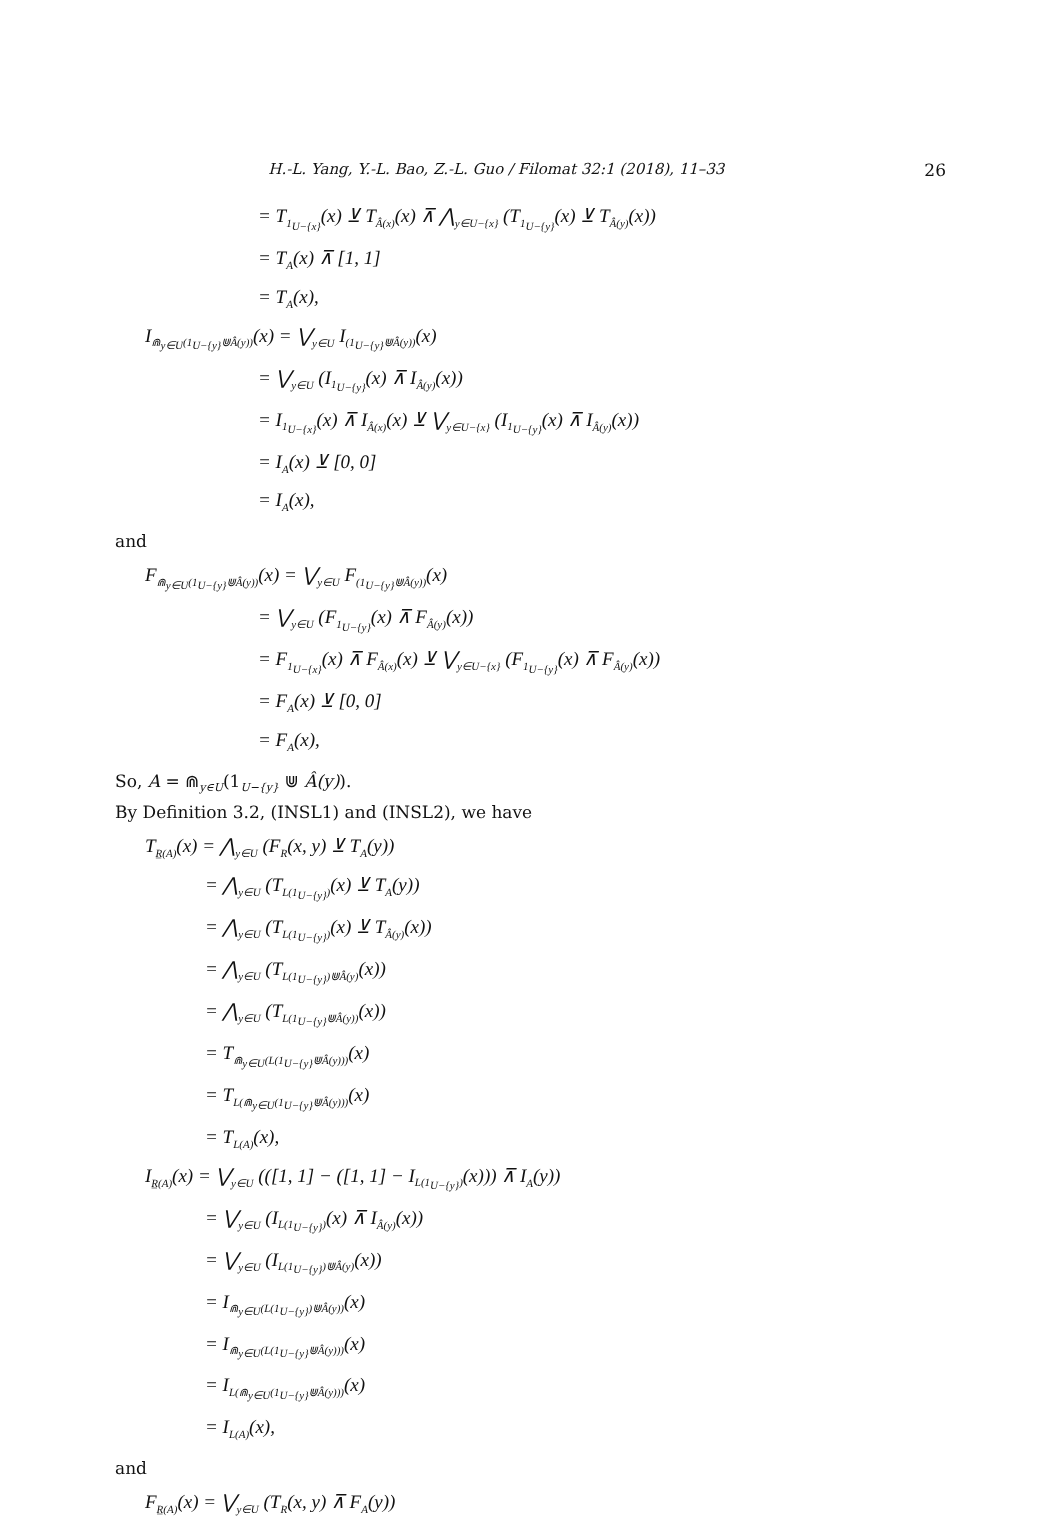H.-L. Yang, Y.-L. Bao, Z.-L. Guo / Filomat 32:1 (2018), 11–33 26
= T<sub>1<sub>U−{x}</sub></sub>(x) ⊻ T<sub>Â(x)</sub>(x) ⊼ ⋀<sub>y∈U−{x}</sub> (T<sub>1<sub>U−{y}</sub></sub>(x) ⊻ T<sub>Â(y)</sub>(x))
= T<sub>A</sub>(x) ⊼ [1, 1]
= T<sub>A</sub>(x),
I<sub>⋒<sub>y∈U</sub>(1<sub>U−{y}</sub>⋓Â(y))</sub>(x) = ⋁<sub>y∈U</sub> I<sub>(1<sub>U−{y}</sub>⋓Â(y))</sub>(x)
= ⋁<sub>y∈U</sub> (I<sub>1<sub>U−{y}</sub></sub>(x) ⊼ I<sub>Â(y)</sub>(x))
= I<sub>1<sub>U−{x}</sub></sub>(x) ⊼ I<sub>Â(x)</sub>(x) ⊻ ⋁<sub>y∈U−{x}</sub> (I<sub>1<sub>U−{y}</sub></sub>(x) ⊼ I<sub>Â(y)</sub>(x))
= I<sub>A</sub>(x) ⊻ [0, 0]
= I<sub>A</sub>(x),
and
F<sub>⋒<sub>y∈U</sub>(1<sub>U−{y}</sub>⋓Â(y))</sub>(x) = ⋁<sub>y∈U</sub> F<sub>(1<sub>U−{y}</sub>⋓Â(y))</sub>(x)
= ⋁<sub>y∈U</sub> (F<sub>1<sub>U−{y}</sub></sub>(x) ⊼ F<sub>Â(y)</sub>(x))
= F<sub>1<sub>U−{x}</sub></sub>(x) ⊼ F<sub>Â(x)</sub>(x) ⊻ ⋁<sub>y∈U−{x}</sub> (F<sub>1<sub>U−{y}</sub></sub>(x) ⊼ F<sub>Â(y)</sub>(x))
= F<sub>A</sub>(x) ⊻ [0, 0]
= F<sub>A</sub>(x),
So, A = ⋒<sub>y∈U</sub>(1<sub>U−{y}</sub> ⋓ Â(y)).
By Definition 3.2, (INSL1) and (INSL2), we have
T<sub>R̲(A)</sub>(x) = ⋀<sub>y∈U</sub> (F<sub>R</sub>(x, y) ⊻ T<sub>A</sub>(y))
= ⋀<sub>y∈U</sub> (T<sub>L(1<sub>U−{y}</sub>)</sub>(x) ⊻ T<sub>A</sub>(y))
= ⋀<sub>y∈U</sub> (T<sub>L(1<sub>U−{y}</sub>)</sub>(x) ⊻ T<sub>Â(y)</sub>(x))
= ⋀<sub>y∈U</sub> (T<sub>L(1<sub>U−{y}</sub>)⋓Â(y)</sub>(x))
= ⋀<sub>y∈U</sub> (T<sub>L(1<sub>U−{y}</sub>⋓Â(y))</sub>(x))
= T<sub>⋒<sub>y∈U</sub>(L(1<sub>U−{y}</sub>⋓Â(y)))</sub>(x)
= T<sub>L(⋒<sub>y∈U</sub>(1<sub>U−{y}</sub>⋓Â(y)))</sub>(x)
= T<sub>L(A)</sub>(x),
I<sub>R̲(A)</sub>(x) = ⋁<sub>y∈U</sub> (([1, 1] − ([1, 1] − I<sub>L(1<sub>U−{y}</sub>)</sub>(x))) ⊼ I<sub>A</sub>(y))
= ⋁<sub>y∈U</sub> (I<sub>L(1<sub>U−{y}</sub>)</sub>(x) ⊼ I<sub>Â(y)</sub>(x))
= ⋁<sub>y∈U</sub> (I<sub>L(1<sub>U−{y}</sub>)⋓Â(y)</sub>(x))
= I<sub>⋒<sub>y∈U</sub>(L(1<sub>U−{y}</sub>)⋓Â(y))</sub>(x)
= I<sub>⋒<sub>y∈U</sub>(L(1<sub>U−{y}</sub>⋓Â(y)))</sub>(x)
= I<sub>L(⋒<sub>y∈U</sub>(1<sub>U−{y}</sub>⋓Â(y)))</sub>(x)
= I<sub>L(A)</sub>(x),
and
F<sub>R̲(A)</sub>(x) = ⋁<sub>y∈U</sub> (T<sub>R</sub>(x, y) ⊼ F<sub>A</sub>(y))